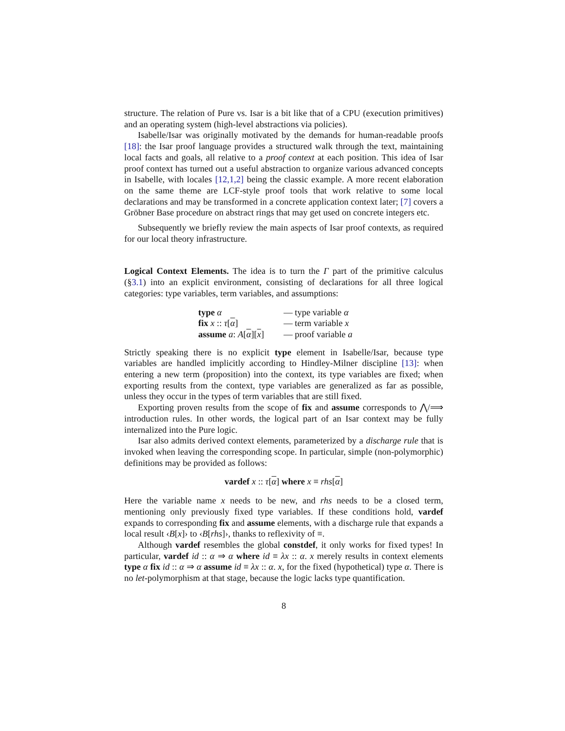structure. The relation of Pure vs. Isar is a bit like that of a CPU (execution primitives) and an operating system (high-level abstractions via policies).
Isabelle/Isar was originally motivated by the demands for human-readable proofs [18]: the Isar proof language provides a structured walk through the text, maintaining local facts and goals, all relative to a proof context at each position. This idea of Isar proof context has turned out a useful abstraction to organize various advanced concepts in Isabelle, with locales [12,1,2] being the classic example. A more recent elaboration on the same theme are LCF-style proof tools that work relative to some local declarations and may be transformed in a concrete application context later; [7] covers a Gröbner Base procedure on abstract rings that may get used on concrete integers etc.
Subsequently we briefly review the main aspects of Isar proof contexts, as required for our local theory infrastructure.
Logical Context Elements. The idea is to turn the Γ part of the primitive calculus (§3.1) into an explicit environment, consisting of declarations for all three logical categories: type variables, term variables, and assumptions:
| type α | — type variable α |
| fix x :: τ [ α ] | — term variable x |
| assume a : A [ α ][ x ] | — proof variable a |
Strictly speaking there is no explicit type element in Isabelle/Isar, because type variables are handled implicitly according to Hindley-Milner discipline [13]: when entering a new term (proposition) into the context, its type variables are fixed; when exporting results from the context, type variables are generalized as far as possible, unless they occur in the types of term variables that are still fixed.
Exporting proven results from the scope of fix and assume corresponds to ⋀/⟹ introduction rules. In other words, the logical part of an Isar context may be fully internalized into the Pure logic.
Isar also admits derived context elements, parameterized by a discharge rule that is invoked when leaving the corresponding scope. In particular, simple (non-polymorphic) definitions may be provided as follows:
vardef x :: τ[α] where x ≡ rhs[α]
Here the variable name x needs to be new, and rhs needs to be a closed term, mentioning only previously fixed type variables. If these conditions hold, vardef expands to corresponding fix and assume elements, with a discharge rule that expands a local result ‹B[x]› to ‹B[rhs]›, thanks to reflexivity of ≡.
Although vardef resembles the global constdef, it only works for fixed types! In particular, vardef id :: α ⇒ α where id ≡ λx :: α. x merely results in context elements type α fix id :: α ⇒ α assume id ≡ λx :: α. x, for the fixed (hypothetical) type α. There is no let-polymorphism at that stage, because the logic lacks type quantification.
8